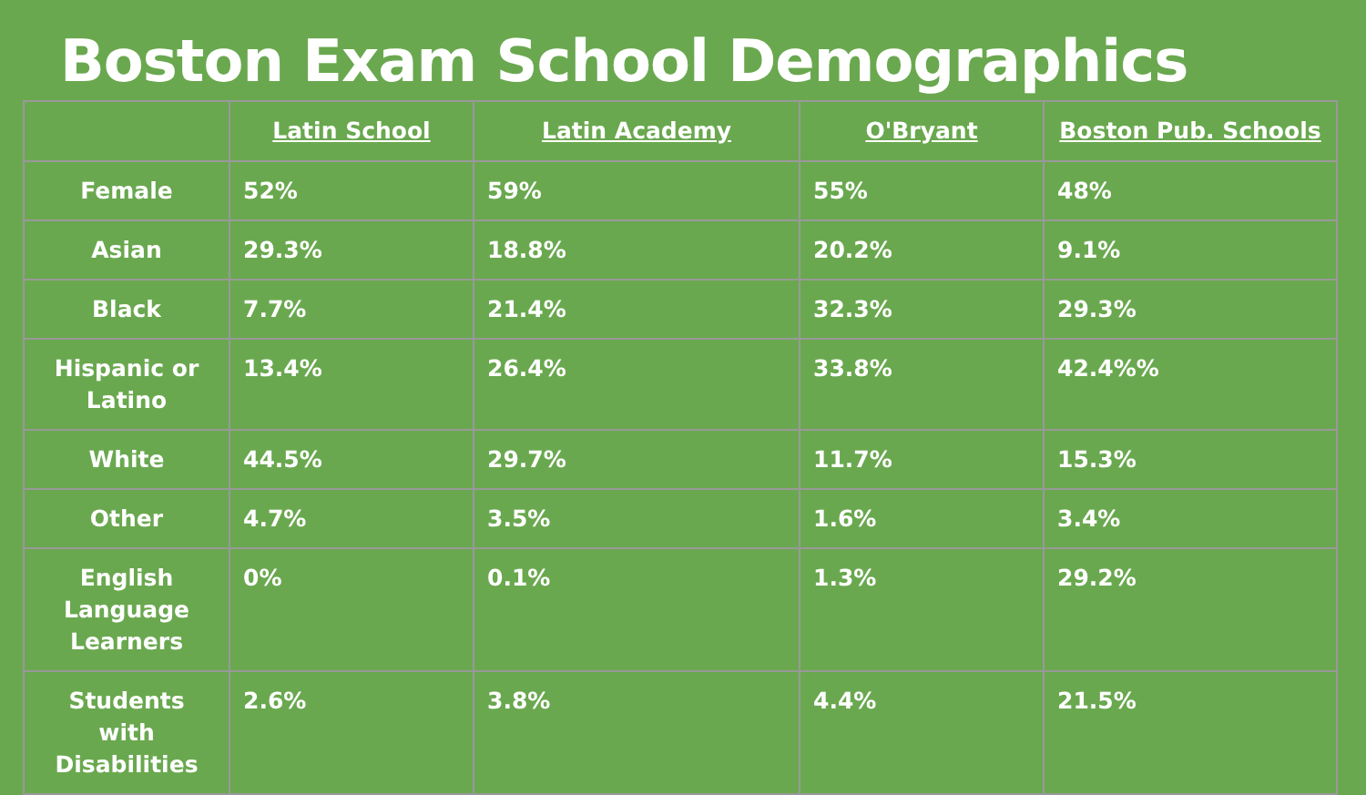Boston Exam School Demographics
| | Latin School | Latin Academy | O'Bryant | Boston Pub. Schools |
| --- | --- | --- | --- | --- |
| Female | 52% | 59% | 55% | 48% |
| Asian | 29.3% | 18.8% | 20.2% | 9.1% |
| Black | 7.7% | 21.4% | 32.3% | 29.3% |
| Hispanic or Latino | 13.4% | 26.4% | 33.8% | 42.4%% |
| White | 44.5% | 29.7% | 11.7% | 15.3% |
| Other | 4.7% | 3.5% | 1.6% | 3.4% |
| English Language Learners | 0% | 0.1% | 1.3% | 29.2% |
| Students with Disabilities | 2.6% | 3.8% | 4.4% | 21.5% |